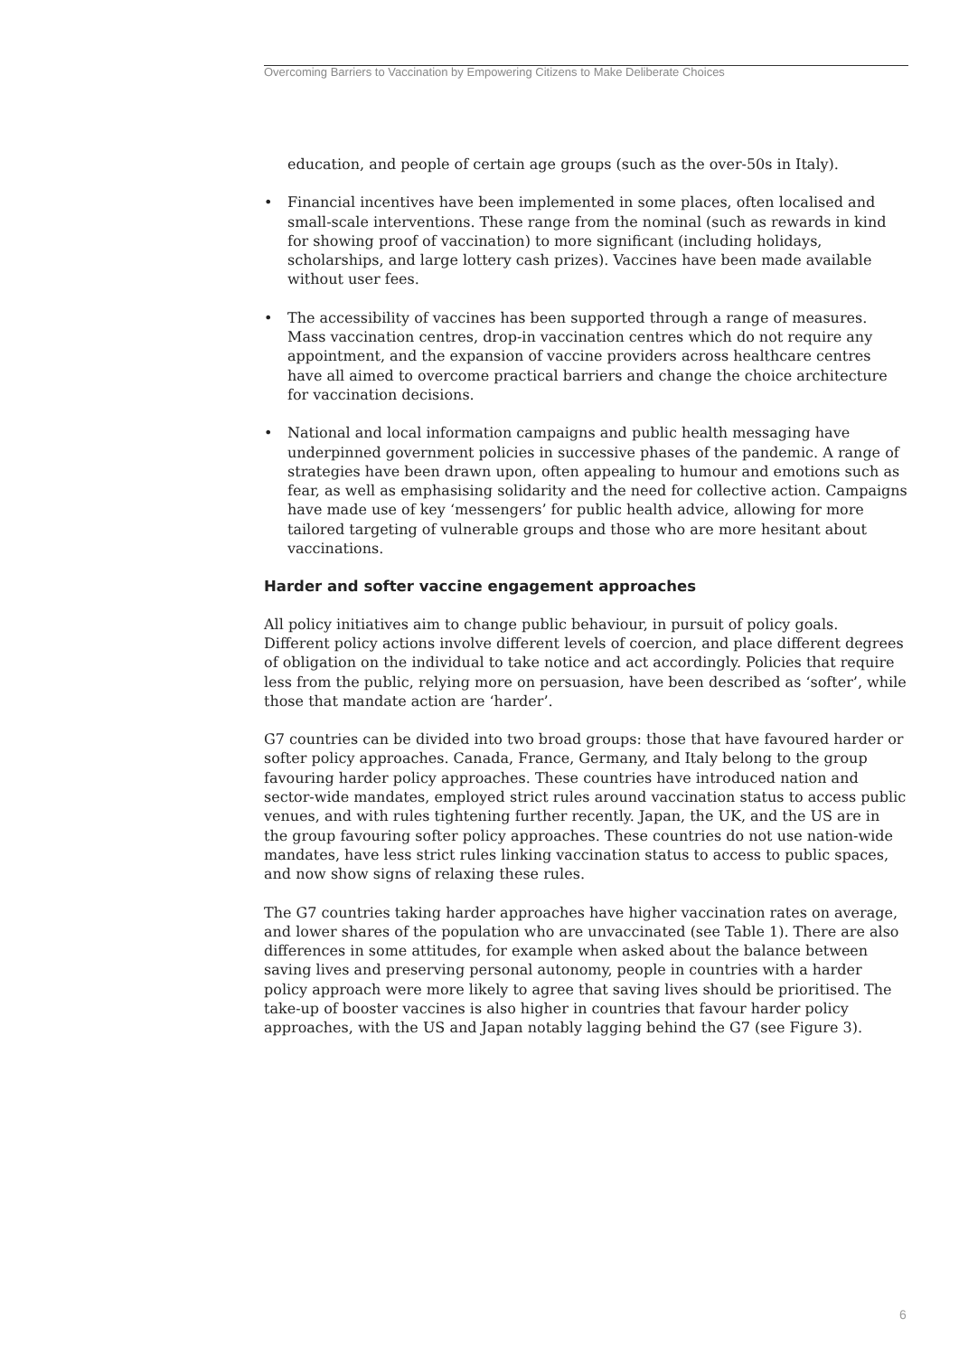Overcoming Barriers to Vaccination by Empowering Citizens to Make Deliberate Choices
education, and people of certain age groups (such as the over-50s in Italy).
• Financial incentives have been implemented in some places, often localised and small-scale interventions. These range from the nominal (such as rewards in kind for showing proof of vaccination) to more significant (including holidays, scholarships, and large lottery cash prizes). Vaccines have been made available without user fees.
• The accessibility of vaccines has been supported through a range of measures. Mass vaccination centres, drop-in vaccination centres which do not require any appointment, and the expansion of vaccine providers across healthcare centres have all aimed to overcome practical barriers and change the choice architecture for vaccination decisions.
• National and local information campaigns and public health messaging have underpinned government policies in successive phases of the pandemic. A range of strategies have been drawn upon, often appealing to humour and emotions such as fear, as well as emphasising solidarity and the need for collective action. Campaigns have made use of key ‘messengers’ for public health advice, allowing for more tailored targeting of vulnerable groups and those who are more hesitant about vaccinations.
Harder and softer vaccine engagement approaches
All policy initiatives aim to change public behaviour, in pursuit of policy goals. Different policy actions involve different levels of coercion, and place different degrees of obligation on the individual to take notice and act accordingly. Policies that require less from the public, relying more on persuasion, have been described as ‘softer’, while those that mandate action are ‘harder’.
G7 countries can be divided into two broad groups: those that have favoured harder or softer policy approaches. Canada, France, Germany, and Italy belong to the group favouring harder policy approaches. These countries have introduced nation and sector-wide mandates, employed strict rules around vaccination status to access public venues, and with rules tightening further recently. Japan, the UK, and the US are in the group favouring softer policy approaches. These countries do not use nation-wide mandates, have less strict rules linking vaccination status to access to public spaces, and now show signs of relaxing these rules.
The G7 countries taking harder approaches have higher vaccination rates on average, and lower shares of the population who are unvaccinated (see Table 1). There are also differences in some attitudes, for example when asked about the balance between saving lives and preserving personal autonomy, people in countries with a harder policy approach were more likely to agree that saving lives should be prioritised. The take-up of booster vaccines is also higher in countries that favour harder policy approaches, with the US and Japan notably lagging behind the G7 (see Figure 3).
6